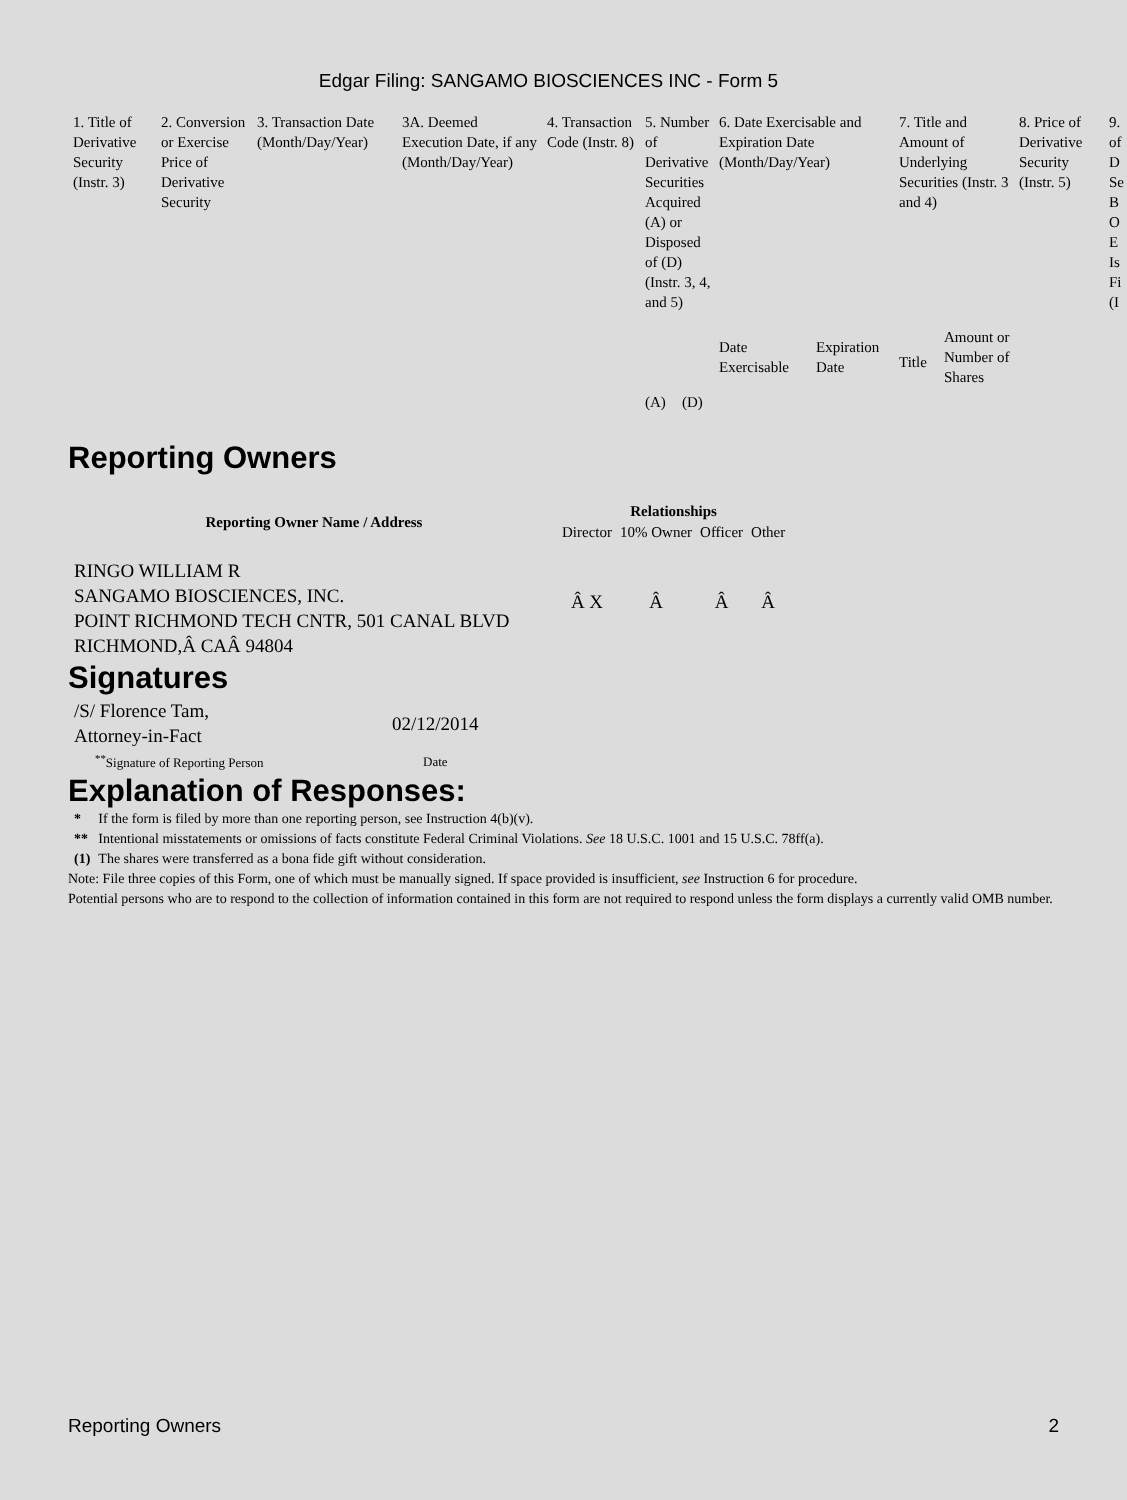Edgar Filing: SANGAMO BIOSCIENCES INC - Form 5
| 1. Title of Derivative Security (Instr. 3) | 2. Conversion or Exercise Price of Derivative Security | 3. Transaction Date (Month/Day/Year) | 3A. Deemed Execution Date, if any (Month/Day/Year) | 4. Transaction Code (Instr. 8) | 5. Number of Derivative Securities Acquired (A) or Disposed of (D) (Instr. 3, 4, and 5) | | 6. Date Exercisable and Expiration Date (Month/Day/Year) | | 7. Title and Amount of Underlying Securities (Instr. 3 and 4) | | 8. Price of Derivative Security (Instr. 5) | 9. of D Se B O E Is Fi (I |
| | | | | | (A) | (D) | Date Exercisable | Expiration Date | Title | Amount or Number of Shares | | |
Reporting Owners
| Reporting Owner Name / Address | Relationships | | | |
| --- | --- | --- | --- | --- |
| | Director | 10% Owner | Officer | Other |
| RINGO WILLIAM R SANGAMO BIOSCIENCES, INC. POINT RICHMOND TECH CNTR, 501 CANAL BLVD RICHMOND,Â CAÂ 94804 | Â X | Â | Â | Â |
Signatures
| /S/ Florence Tam, Attorney-in-Fact | 02/12/2014 |
| <sup>**</sup> Signature of Reporting Person | Date |
Explanation of Responses:
| * | If the form is filed by more than one reporting person, see Instruction 4(b)(v). |
| ** | Intentional misstatements or omissions of facts constitute Federal Criminal Violations. See 18 U.S.C. 1001 and 15 U.S.C. 78ff(a). |
| (1) | The shares were transferred as a bona fide gift without consideration. |
Note: File three copies of this Form, one of which must be manually signed. If space provided is insufficient, see Instruction 6 for procedure.
Potential persons who are to respond to the collection of information contained in this form are not required to respond unless the form displays a currently valid OMB number.
Reporting Owners 2